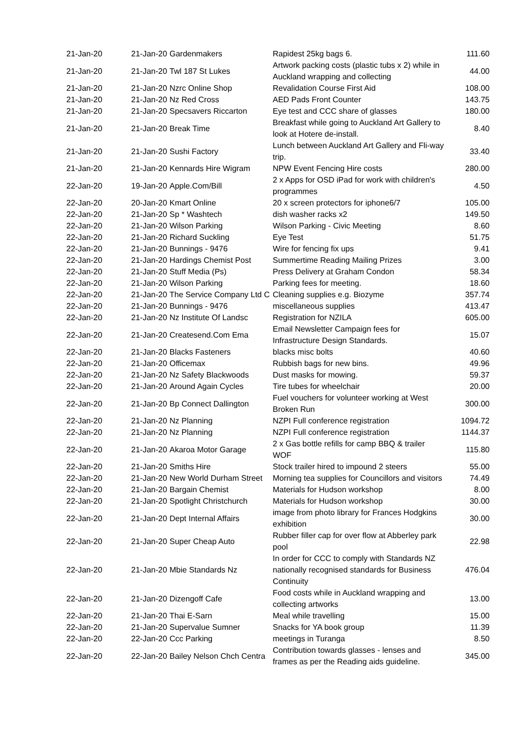| 21-Jan-20 | 21-Jan-20 | Gardenmakers | Rapidest 25kg bags 6. | 111.60 |
| 21-Jan-20 | 21-Jan-20 | Twl 187 St Lukes | Artwork packing costs (plastic tubs x 2) while in Auckland wrapping and collecting | 44.00 |
| 21-Jan-20 | 21-Jan-20 | Nzrc Online Shop | Revalidation Course First Aid | 108.00 |
| 21-Jan-20 | 21-Jan-20 | Nz Red Cross | AED Pads Front Counter | 143.75 |
| 21-Jan-20 | 21-Jan-20 | Specsavers Riccarton | Eye test and CCC share of glasses | 180.00 |
| 21-Jan-20 | 21-Jan-20 | Break Time | Breakfast while going to Auckland Art Gallery to look at Hotere de-install. | 8.40 |
| 21-Jan-20 | 21-Jan-20 | Sushi Factory | Lunch between Auckland Art Gallery and Fli-way trip. | 33.40 |
| 21-Jan-20 | 21-Jan-20 | Kennards Hire Wigram | NPW Event Fencing Hire costs | 280.00 |
| 22-Jan-20 | 19-Jan-20 | Apple.Com/Bill | 2 x Apps for OSD iPad for work with children's programmes | 4.50 |
| 22-Jan-20 | 20-Jan-20 | Kmart Online | 20 x screen protectors for iphone6/7 | 105.00 |
| 22-Jan-20 | 21-Jan-20 | Sp * Washtech | dish washer racks x2 | 149.50 |
| 22-Jan-20 | 21-Jan-20 | Wilson Parking | Wilson Parking - Civic Meeting | 8.60 |
| 22-Jan-20 | 21-Jan-20 | Richard Suckling | Eye Test | 51.75 |
| 22-Jan-20 | 21-Jan-20 | Bunnings - 9476 | Wire for fencing fix ups | 9.41 |
| 22-Jan-20 | 21-Jan-20 | Hardings Chemist Post | Summertime Reading Mailing Prizes | 3.00 |
| 22-Jan-20 | 21-Jan-20 | Stuff Media (Ps) | Press Delivery at Graham Condon | 58.34 |
| 22-Jan-20 | 21-Jan-20 | Wilson Parking | Parking fees for meeting. | 18.60 |
| 22-Jan-20 | 21-Jan-20 | The Service Company Ltd C | Cleaning supplies e.g. Biozyme | 357.74 |
| 22-Jan-20 | 21-Jan-20 | Bunnings - 9476 | miscellaneous supplies | 413.47 |
| 22-Jan-20 | 21-Jan-20 | Nz Institute Of Landsc | Registration for NZILA | 605.00 |
| 22-Jan-20 | 21-Jan-20 | Createsend.Com Ema | Email Newsletter Campaign fees for Infrastructure Design Standards. | 15.07 |
| 22-Jan-20 | 21-Jan-20 | Blacks Fasteners | blacks misc bolts | 40.60 |
| 22-Jan-20 | 21-Jan-20 | Officemax | Rubbish bags for new bins. | 49.96 |
| 22-Jan-20 | 21-Jan-20 | Nz Safety Blackwoods | Dust masks for mowing. | 59.37 |
| 22-Jan-20 | 21-Jan-20 | Around Again Cycles | Tire tubes for wheelchair | 20.00 |
| 22-Jan-20 | 21-Jan-20 | Bp Connect Dallington | Fuel vouchers for volunteer working at West Broken Run | 300.00 |
| 22-Jan-20 | 21-Jan-20 | Nz Planning | NZPI Full conference registration | 1094.72 |
| 22-Jan-20 | 21-Jan-20 | Nz Planning | NZPI Full conference registration | 1144.37 |
| 22-Jan-20 | 21-Jan-20 | Akaroa Motor Garage | 2 x Gas bottle refills for camp BBQ & trailer WOF | 115.80 |
| 22-Jan-20 | 21-Jan-20 | Smiths Hire | Stock trailer hired to impound 2 steers | 55.00 |
| 22-Jan-20 | 21-Jan-20 | New World Durham Street | Morning tea supplies for Councillors and visitors | 74.49 |
| 22-Jan-20 | 21-Jan-20 | Bargain Chemist | Materials for Hudson workshop | 8.00 |
| 22-Jan-20 | 21-Jan-20 | Spotlight Christchurch | Materials for Hudson workshop | 30.00 |
| 22-Jan-20 | 21-Jan-20 | Dept Internal Affairs | image from photo library for Frances Hodgkins exhibition | 30.00 |
| 22-Jan-20 | 21-Jan-20 | Super Cheap Auto | Rubber filler cap for over flow at Abberley park pool | 22.98 |
| 22-Jan-20 | 21-Jan-20 | Mbie Standards Nz | In order for CCC to comply with Standards NZ nationally recognised standards for Business Continuity | 476.04 |
| 22-Jan-20 | 21-Jan-20 | Dizengoff Cafe | Food costs while in Auckland wrapping and collecting artworks | 13.00 |
| 22-Jan-20 | 21-Jan-20 | Thai E-Sarn | Meal while travelling | 15.00 |
| 22-Jan-20 | 21-Jan-20 | Supervalue Sumner | Snacks for YA book group | 11.39 |
| 22-Jan-20 | 22-Jan-20 | Ccc Parking | meetings in Turanga | 8.50 |
| 22-Jan-20 | 22-Jan-20 | Bailey Nelson Chch Centra | Contribution towards glasses - lenses and frames as per the Reading aids guideline. | 345.00 |